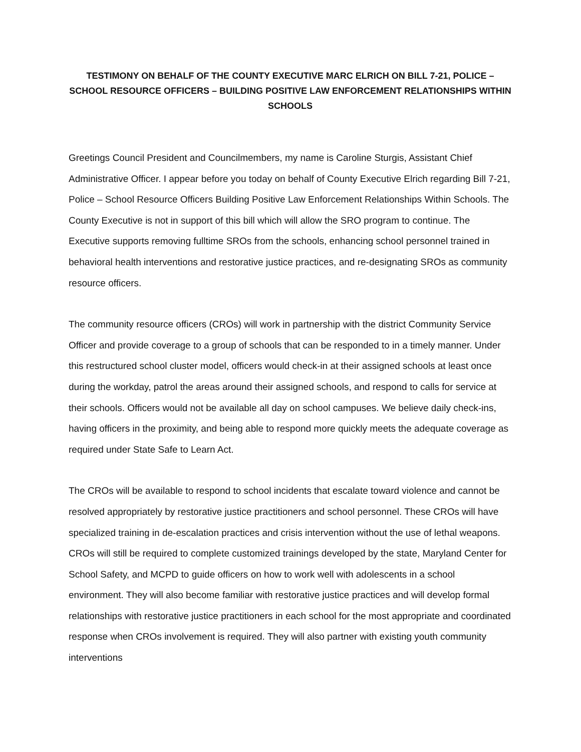TESTIMONY ON BEHALF OF THE COUNTY EXECUTIVE MARC ELRICH ON BILL 7-21, POLICE – SCHOOL RESOURCE OFFICERS – BUILDING POSITIVE LAW ENFORCEMENT RELATIONSHIPS WITHIN SCHOOLS
Greetings Council President and Councilmembers, my name is Caroline Sturgis, Assistant Chief Administrative Officer. I appear before you today on behalf of County Executive Elrich regarding Bill 7-21, Police – School Resource Officers Building Positive Law Enforcement Relationships Within Schools. The County Executive is not in support of this bill which will allow the SRO program to continue. The Executive supports removing fulltime SROs from the schools, enhancing school personnel trained in behavioral health interventions and restorative justice practices, and re-designating SROs as community resource officers.
The community resource officers (CROs) will work in partnership with the district Community Service Officer and provide coverage to a group of schools that can be responded to in a timely manner. Under this restructured school cluster model, officers would check-in at their assigned schools at least once during the workday, patrol the areas around their assigned schools, and respond to calls for service at their schools. Officers would not be available all day on school campuses. We believe daily check-ins, having officers in the proximity, and being able to respond more quickly meets the adequate coverage as required under State Safe to Learn Act.
The CROs will be available to respond to school incidents that escalate toward violence and cannot be resolved appropriately by restorative justice practitioners and school personnel. These CROs will have specialized training in de-escalation practices and crisis intervention without the use of lethal weapons. CROs will still be required to complete customized trainings developed by the state, Maryland Center for School Safety, and MCPD to guide officers on how to work well with adolescents in a school environment. They will also become familiar with restorative justice practices and will develop formal relationships with restorative justice practitioners in each school for the most appropriate and coordinated response when CROs involvement is required. They will also partner with existing youth community interventions